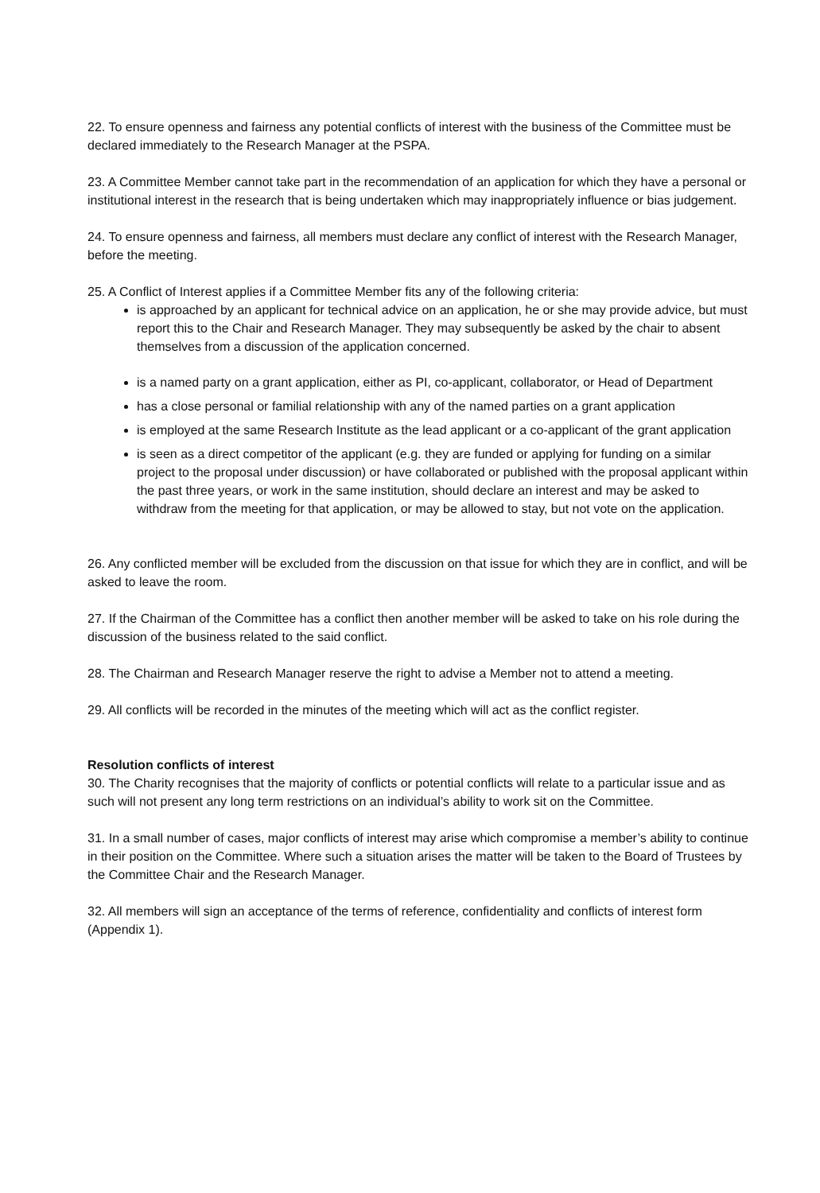22. To ensure openness and fairness any potential conflicts of interest with the business of the Committee must be declared immediately to the Research Manager at the PSPA.
23. A Committee Member cannot take part in the recommendation of an application for which they have a personal or institutional interest in the research that is being undertaken which may inappropriately influence or bias judgement.
24. To ensure openness and fairness, all members must declare any conflict of interest with the Research Manager, before the meeting.
25. A Conflict of Interest applies if a Committee Member fits any of the following criteria:
is approached by an applicant for technical advice on an application, he or she may provide advice, but must report this to the Chair and Research Manager. They may subsequently be asked by the chair to absent themselves from a discussion of the application concerned.
is a named party on a grant application, either as PI, co-applicant, collaborator, or Head of Department
has a close personal or familial relationship with any of the named parties on a grant application
is employed at the same Research Institute as the lead applicant or a co-applicant of the grant application
is seen as a direct competitor of the applicant (e.g. they are funded or applying for funding on a similar project to the proposal under discussion) or have collaborated or published with the proposal applicant within the past three years, or work in the same institution, should declare an interest and may be asked to withdraw from the meeting for that application, or may be allowed to stay, but not vote on the application.
26. Any conflicted member will be excluded from the discussion on that issue for which they are in conflict, and will be asked to leave the room.
27. If the Chairman of the Committee has a conflict then another member will be asked to take on his role during the discussion of the business related to the said conflict.
28. The Chairman and Research Manager reserve the right to advise a Member not to attend a meeting.
29. All conflicts will be recorded in the minutes of the meeting which will act as the conflict register.
Resolution conflicts of interest
30. The Charity recognises that the majority of conflicts or potential conflicts will relate to a particular issue and as such will not present any long term restrictions on an individual’s ability to work sit on the Committee.
31. In a small number of cases, major conflicts of interest may arise which compromise a member’s ability to continue in their position on the Committee. Where such a situation arises the matter will be taken to the Board of Trustees by the Committee Chair and the Research Manager.
32. All members will sign an acceptance of the terms of reference, confidentiality and conflicts of interest form (Appendix 1).